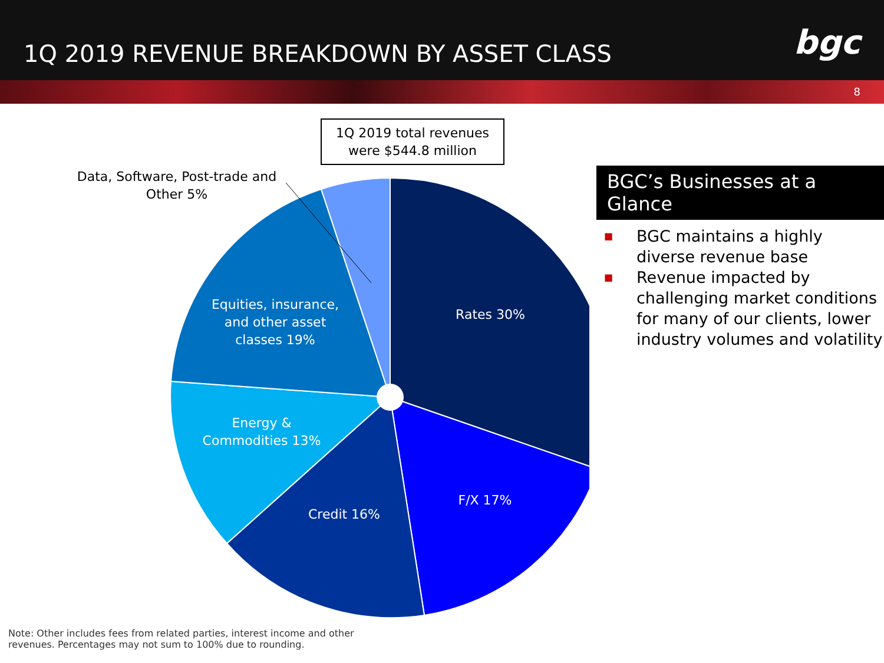1Q 2019 REVENUE BREAKDOWN BY ASSET CLASS
bgc
8
1Q 2019 total revenues
were $544.8 million
Data, Software, Post-trade and
Other 5%
Rates 30%
F/X 17%
Credit 16%
Energy &
Commodities 13%
Equities, insurance,
and other asset
classes 19%
BGC’s Businesses at a Glance
■ BGC maintains a highly diverse revenue base
■ Revenue impacted by challenging market conditions for many of our clients, lower industry volumes and volatility
Note: Other includes fees from related parties, interest income and other
revenues. Percentages may not sum to 100% due to rounding.